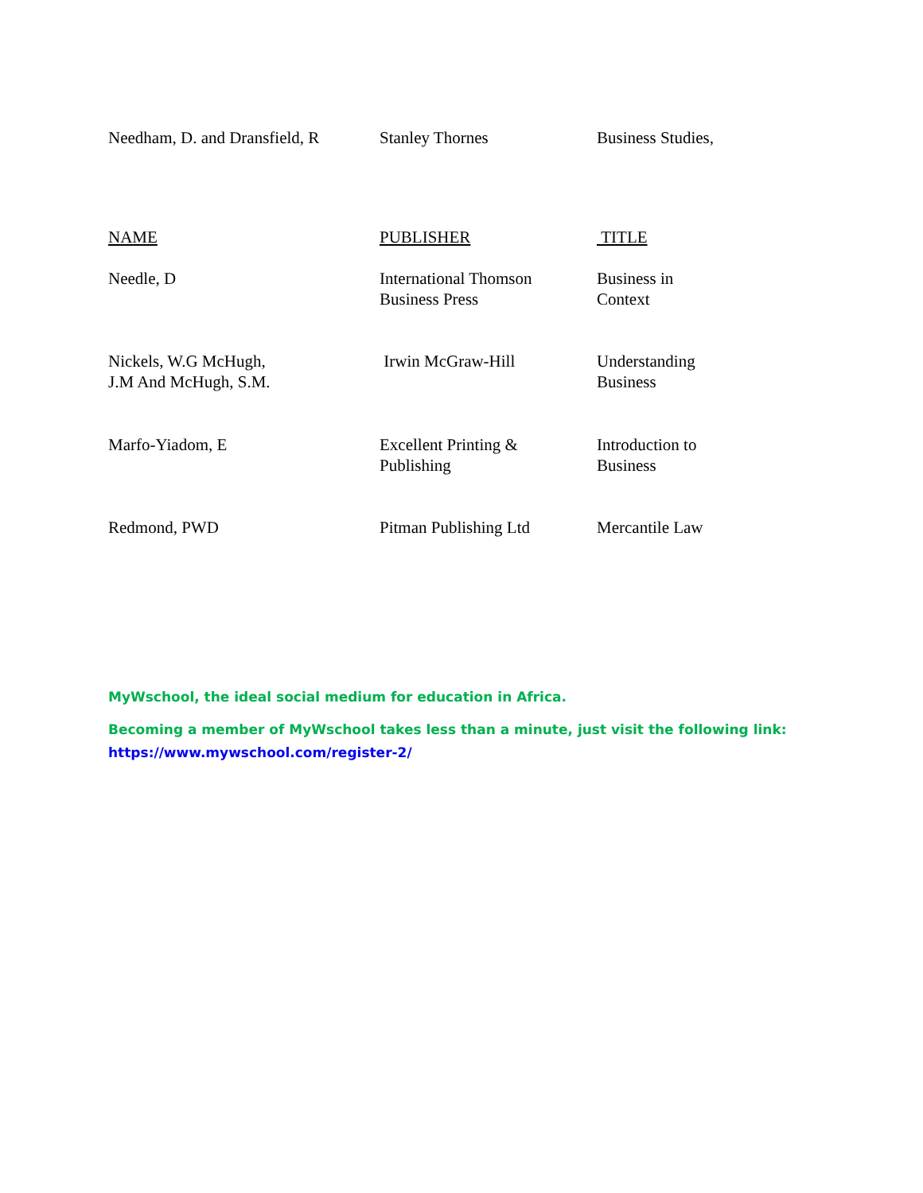| Needham, D. and Dransfield, R | Stanley Thornes | Business Studies, |
| NAME | PUBLISHER | TITLE |
| Needle, D | International Thomson Business Press | Business in Context |
| Nickels, W.G McHugh, J.M And McHugh, S.M. | Irwin McGraw-Hill | Understanding Business |
| Marfo-Yiadom, E | Excellent Printing & Publishing | Introduction to Business |
| Redmond, PWD | Pitman Publishing Ltd | Mercantile Law |
MyWschool, the ideal social medium for education in Africa.
Becoming a member of MyWschool takes less than a minute, just visit the following link:
https://www.mywschool.com/register-2/